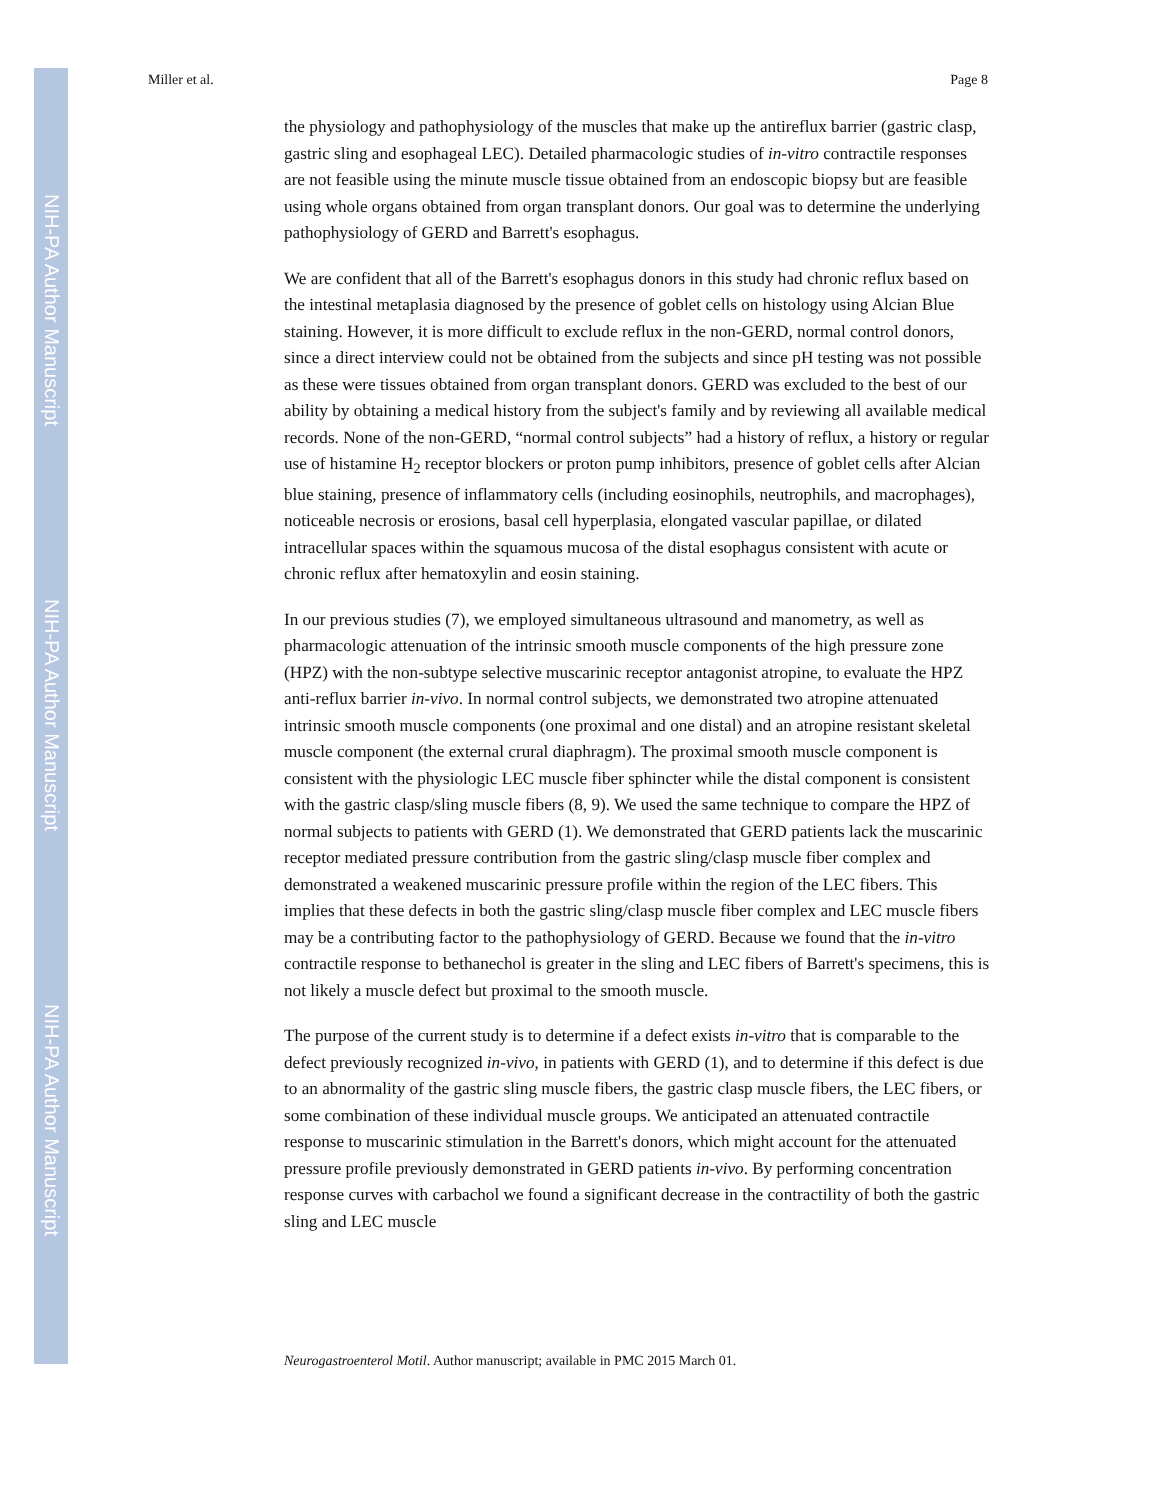NIH-PA Author Manuscript
NIH-PA Author Manuscript
NIH-PA Author Manuscript
Miller et al. Page 8
the physiology and pathophysiology of the muscles that make up the antireflux barrier (gastric clasp, gastric sling and esophageal LEC). Detailed pharmacologic studies of in-vitro contractile responses are not feasible using the minute muscle tissue obtained from an endoscopic biopsy but are feasible using whole organs obtained from organ transplant donors. Our goal was to determine the underlying pathophysiology of GERD and Barrett's esophagus.
We are confident that all of the Barrett's esophagus donors in this study had chronic reflux based on the intestinal metaplasia diagnosed by the presence of goblet cells on histology using Alcian Blue staining. However, it is more difficult to exclude reflux in the non-GERD, normal control donors, since a direct interview could not be obtained from the subjects and since pH testing was not possible as these were tissues obtained from organ transplant donors. GERD was excluded to the best of our ability by obtaining a medical history from the subject's family and by reviewing all available medical records. None of the non-GERD, “normal control subjects” had a history of reflux, a history or regular use of histamine H<sub>2</sub> receptor blockers or proton pump inhibitors, presence of goblet cells after Alcian blue staining, presence of inflammatory cells (including eosinophils, neutrophils, and macrophages), noticeable necrosis or erosions, basal cell hyperplasia, elongated vascular papillae, or dilated intracellular spaces within the squamous mucosa of the distal esophagus consistent with acute or chronic reflux after hematoxylin and eosin staining.
In our previous studies (7), we employed simultaneous ultrasound and manometry, as well as pharmacologic attenuation of the intrinsic smooth muscle components of the high pressure zone (HPZ) with the non-subtype selective muscarinic receptor antagonist atropine, to evaluate the HPZ anti-reflux barrier in-vivo. In normal control subjects, we demonstrated two atropine attenuated intrinsic smooth muscle components (one proximal and one distal) and an atropine resistant skeletal muscle component (the external crural diaphragm). The proximal smooth muscle component is consistent with the physiologic LEC muscle fiber sphincter while the distal component is consistent with the gastric clasp/sling muscle fibers (8, 9). We used the same technique to compare the HPZ of normal subjects to patients with GERD (1). We demonstrated that GERD patients lack the muscarinic receptor mediated pressure contribution from the gastric sling/clasp muscle fiber complex and demonstrated a weakened muscarinic pressure profile within the region of the LEC fibers. This implies that these defects in both the gastric sling/clasp muscle fiber complex and LEC muscle fibers may be a contributing factor to the pathophysiology of GERD. Because we found that the in-vitro contractile response to bethanechol is greater in the sling and LEC fibers of Barrett's specimens, this is not likely a muscle defect but proximal to the smooth muscle.
The purpose of the current study is to determine if a defect exists in-vitro that is comparable to the defect previously recognized in-vivo, in patients with GERD (1), and to determine if this defect is due to an abnormality of the gastric sling muscle fibers, the gastric clasp muscle fibers, the LEC fibers, or some combination of these individual muscle groups. We anticipated an attenuated contractile response to muscarinic stimulation in the Barrett's donors, which might account for the attenuated pressure profile previously demonstrated in GERD patients in-vivo. By performing concentration response curves with carbachol we found a significant decrease in the contractility of both the gastric sling and LEC muscle
Neurogastroenterol Motil. Author manuscript; available in PMC 2015 March 01.